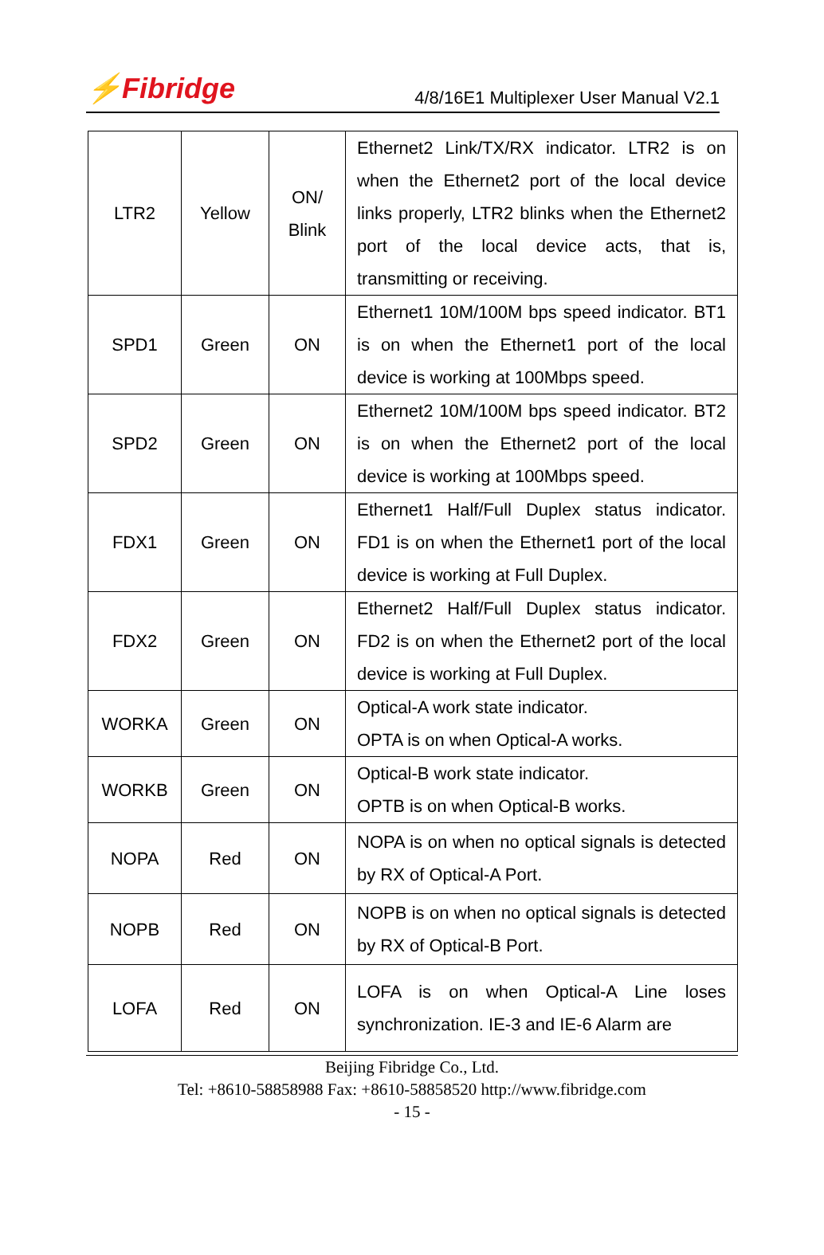⚡Fibridge 4/8/16E1 Multiplexer User Manual V2.1
| LTR2 | Yellow | ON/ Blink | Ethernet2 Link/TX/RX indicator. LTR2 is on when the Ethernet2 port of the local device links properly, LTR2 blinks when the Ethernet2 port of the local device acts, that is, transmitting or receiving. |
| SPD1 | Green | ON | Ethernet1 10M/100M bps speed indicator. BT1 is on when the Ethernet1 port of the local device is working at 100Mbps speed. |
| SPD2 | Green | ON | Ethernet2 10M/100M bps speed indicator. BT2 is on when the Ethernet2 port of the local device is working at 100Mbps speed. |
| FDX1 | Green | ON | Ethernet1 Half/Full Duplex status indicator. FD1 is on when the Ethernet1 port of the local device is working at Full Duplex. |
| FDX2 | Green | ON | Ethernet2 Half/Full Duplex status indicator. FD2 is on when the Ethernet2 port of the local device is working at Full Duplex. |
| WORKA | Green | ON | Optical-A work state indicator. OPTA is on when Optical-A works. |
| WORKB | Green | ON | Optical-B work state indicator. OPTB is on when Optical-B works. |
| NOPA | Red | ON | NOPA is on when no optical signals is detected by RX of Optical-A Port. |
| NOPB | Red | ON | NOPB is on when no optical signals is detected by RX of Optical-B Port. |
| LOFA | Red | ON | LOFA is on when Optical-A Line loses synchronization. IE-3 and IE-6 Alarm are |
Beijing Fibridge Co., Ltd.
Tel: +8610-58858988 Fax: +8610-58858520 http://www.fibridge.com
- 15 -